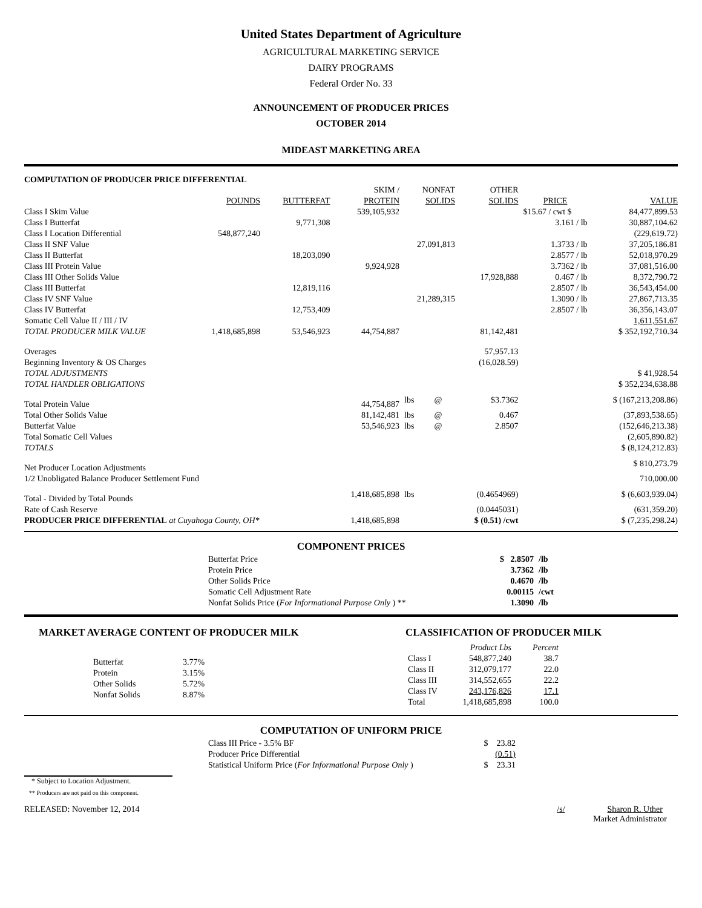United States Department of Agriculture
AGRICULTURAL MARKETING SERVICE
DAIRY PROGRAMS
Federal Order No. 33
ANNOUNCEMENT OF PRODUCER PRICES
OCTOBER 2014
MIDEAST MARKETING AREA
COMPUTATION OF PRODUCER PRICE DIFFERENTIAL
| | | | SKIM / | NONFAT | | OTHER | | |
| --- | --- | --- | --- | --- | --- | --- | --- | --- |
| | POUNDS | BUTTERFAT | PROTEIN | SOLIDS | | SOLIDS | PRICE | VALUE |
| Class I Skim Value | | | 539,105,932 | | | | $15.67 / cwt $ | 84,477,899.53 |
| Class I Butterfat | | 9,771,308 | | | | | 3.161 / lb | 30,887,104.62 |
| Class I Location Differential | 548,877,240 | | | | | | | (229,619.72) |
| Class II SNF Value | | | | 27,091,813 | | | 1.3733 / lb | 37,205,186.81 |
| Class II Butterfat | | 18,203,090 | | | | | 2.8577 / lb | 52,018,970.29 |
| Class III Protein Value | | | 9,924,928 | | | | 3.7362 / lb | 37,081,516.00 |
| Class III Other Solids Value | | | | | | 17,928,888 | 0.467 / lb | 8,372,790.72 |
| Class III Butterfat | | 12,819,116 | | | | | 2.8507 / lb | 36,543,454.00 |
| Class IV SNF Value | | | | 21,289,315 | | | 1.3090 / lb | 27,867,713.35 |
| Class IV Butterfat | | 12,753,409 | | | | | 2.8507 / lb | 36,356,143.07 |
| Somatic Cell Value II / III / IV | | | | | | | | 1,611,551.67 |
| TOTAL PRODUCER MILK VALUE | 1,418,685,898 | 53,546,923 | 44,754,887 | | | 81,142,481 | | $ 352,192,710.34 |
| Overages | | | | | | 57,957.13 | | |
| Beginning Inventory & OS Charges | | | | | | (16,028.59) | | |
| TOTAL ADJUSTMENTS | | | | | | | | $ 41,928.54 |
| TOTAL HANDLER OBLIGATIONS | | | | | | | | $ 352,234,638.88 |
| Total Protein Value | | | 44,754,887 | lbs | @ | $3.7362 | | $ (167,213,208.86) |
| Total Other Solids Value | | | 81,142,481 | lbs | @ | 0.467 | | (37,893,538.65) |
| Butterfat Value | | | 53,546,923 | lbs | @ | 2.8507 | | (152,646,213.38) |
| Total Somatic Cell Values | | | | | | | | (2,605,890.82) |
| TOTALS | | | | | | | | $ (8,124,212.83) |
| Net Producer Location Adjustments | | | | | | | | $ 810,273.79 |
| 1/2 Unobligated Balance Producer Settlement Fund | | | | | | | | 710,000.00 |
| Total - Divided by Total Pounds | | | 1,418,685,898 | lbs | | (0.4654969) | | $ (6,603,939.04) |
| Rate of Cash Reserve | | | | | | (0.0445031) | | (631,359.20) |
| PRODUCER PRICE DIFFERENTIAL at Cuyahoga County, OH* | | | 1,418,685,898 | | | $ (0.51) /cwt | | $ (7,235,298.24) |
COMPONENT PRICES
| Butterfat Price | $ 2.8507 | /lb |
| Protein Price | 3.7362 | /lb |
| Other Solids Price | 0.4670 | /lb |
| Somatic Cell Adjustment Rate | 0.00115 | /cwt |
| Nonfat Solids Price ( For Informational Purpose Only ) ** | 1.3090 | /lb |
MARKET AVERAGE CONTENT OF PRODUCER MILK
| Butterfat | 3.77% |
| Protein | 3.15% |
| Other Solids | 5.72% |
| Nonfat Solids | 8.87% |
CLASSIFICATION OF PRODUCER MILK
| | Product Lbs | Percent |
| --- | --- | --- |
| Class I | 548,877,240 | 38.7 |
| Class II | 312,079,177 | 22.0 |
| Class III | 314,552,655 | 22.2 |
| Class IV | 243,176,826 | 17.1 |
| Total | 1,418,685,898 | 100.0 |
COMPUTATION OF UNIFORM PRICE
| Class III Price - 3.5% BF | $ 23.82 |
| Producer Price Differential | (0.51) |
| Statistical Uniform Price ( For Informational Purpose Only ) | $ 23.31 |
* Subject to Location Adjustment.
** Producers are not paid on this component.
RELEASED: November 12, 2014 /s/ Sharon R. Uther
Market Administrator